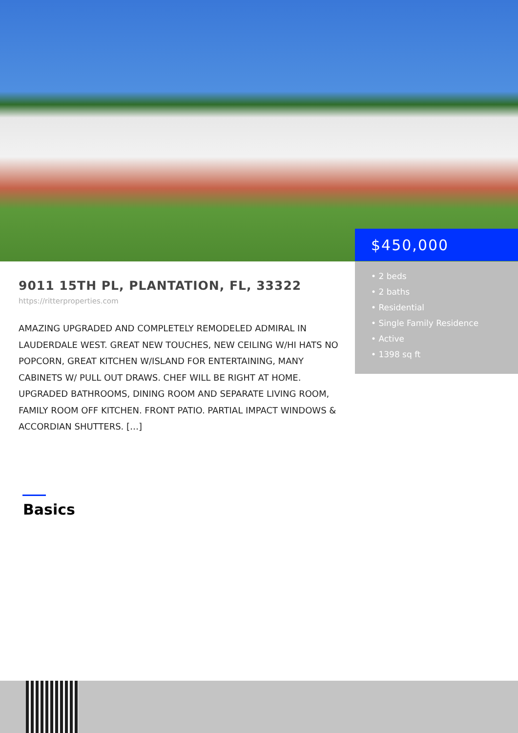$450,000
• 2 beds
• 2 baths
• Residential
• Single Family Residence
• Active
• 1398 sq ft
9011 15TH PL, PLANTATION, FL, 33322
https://ritterproperties.com
AMAZING UPGRADED AND COMPLETELY REMODELED ADMIRAL IN LAUDERDALE WEST. GREAT NEW TOUCHES, NEW CEILING W/HI HATS NO POPCORN, GREAT KITCHEN W/ISLAND FOR ENTERTAINING, MANY CABINETS W/ PULL OUT DRAWS. CHEF WILL BE RIGHT AT HOME. UPGRADED BATHROOMS, DINING ROOM AND SEPARATE LIVING ROOM, FAMILY ROOM OFF KITCHEN. FRONT PATIO. PARTIAL IMPACT WINDOWS & ACCORDIAN SHUTTERS. […]
Basics